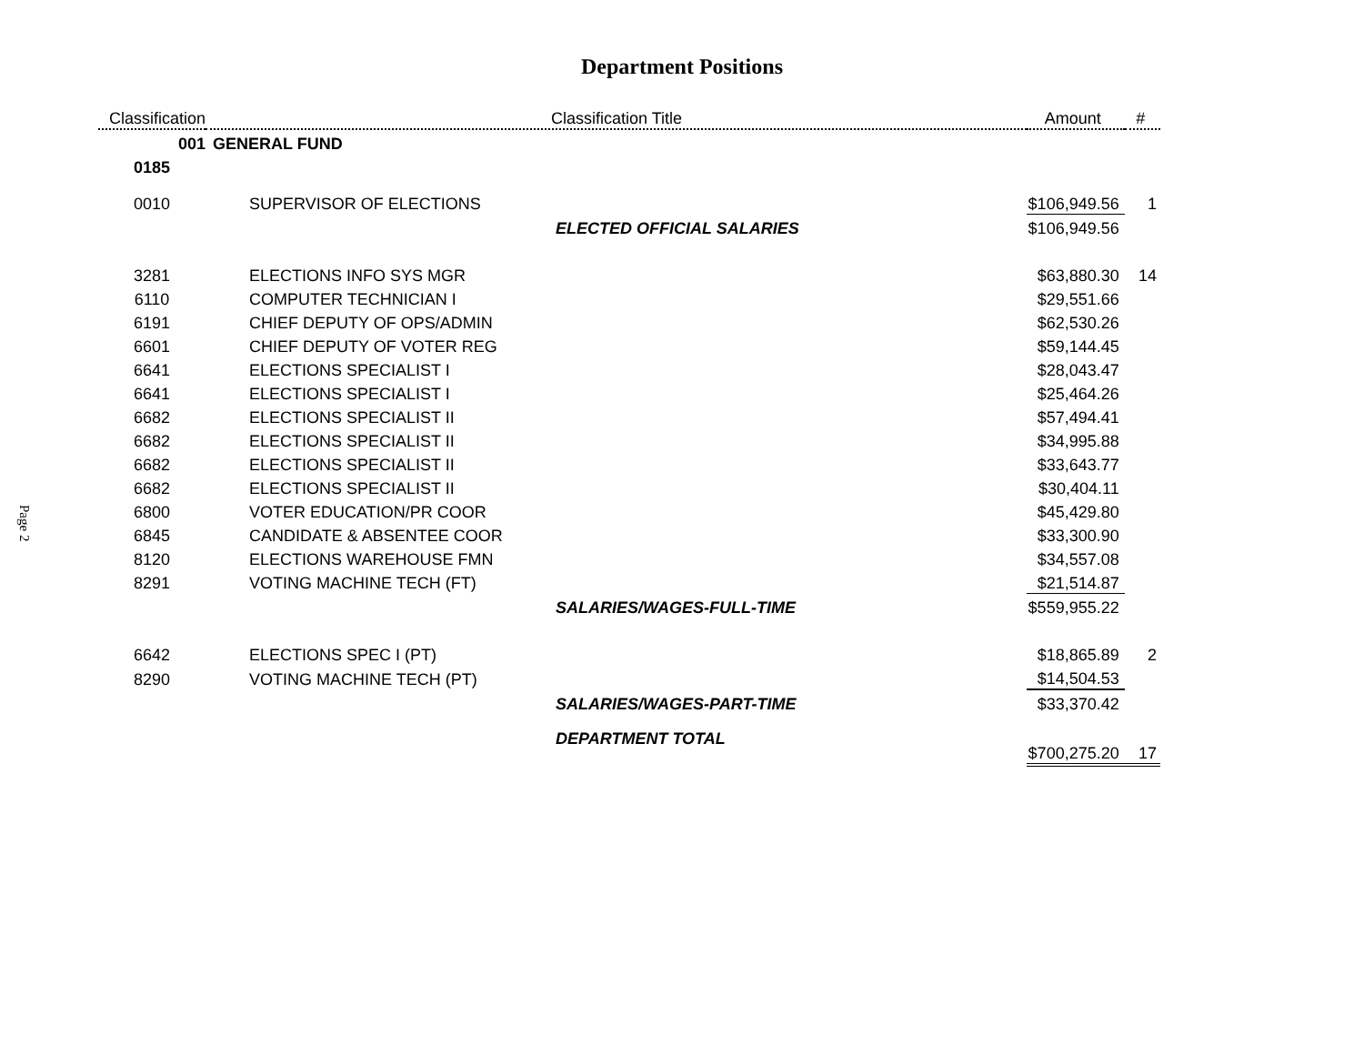Department Positions
Page 2
| Classification | Classification Title | Amount | # |
| --- | --- | --- | --- |
| 001 | GENERAL FUND | | |
| 0185 | | | |
| 0010 | SUPERVISOR OF ELECTIONS | $106,949.56 | 1 |
| | ELECTED OFFICIAL SALARIES | $106,949.56 | |
| 3281 | ELECTIONS INFO SYS MGR | $63,880.30 | 14 |
| 6110 | COMPUTER TECHNICIAN I | $29,551.66 | |
| 6191 | CHIEF DEPUTY OF OPS/ADMIN | $62,530.26 | |
| 6601 | CHIEF DEPUTY OF VOTER REG | $59,144.45 | |
| 6641 | ELECTIONS SPECIALIST I | $28,043.47 | |
| 6641 | ELECTIONS SPECIALIST I | $25,464.26 | |
| 6682 | ELECTIONS SPECIALIST II | $57,494.41 | |
| 6682 | ELECTIONS SPECIALIST II | $34,995.88 | |
| 6682 | ELECTIONS SPECIALIST II | $33,643.77 | |
| 6682 | ELECTIONS SPECIALIST II | $30,404.11 | |
| 6800 | VOTER EDUCATION/PR COOR | $45,429.80 | |
| 6845 | CANDIDATE & ABSENTEE COOR | $33,300.90 | |
| 8120 | ELECTIONS WAREHOUSE FMN | $34,557.08 | |
| 8291 | VOTING MACHINE TECH (FT) | $21,514.87 | |
| | SALARIES/WAGES-FULL-TIME | $559,955.22 | |
| 6642 | ELECTIONS SPEC I (PT) | $18,865.89 | 2 |
| 8290 | VOTING MACHINE TECH (PT) | $14,504.53 | |
| | SALARIES/WAGES-PART-TIME | $33,370.42 | |
| | DEPARTMENT TOTAL | $700,275.20 | 17 |